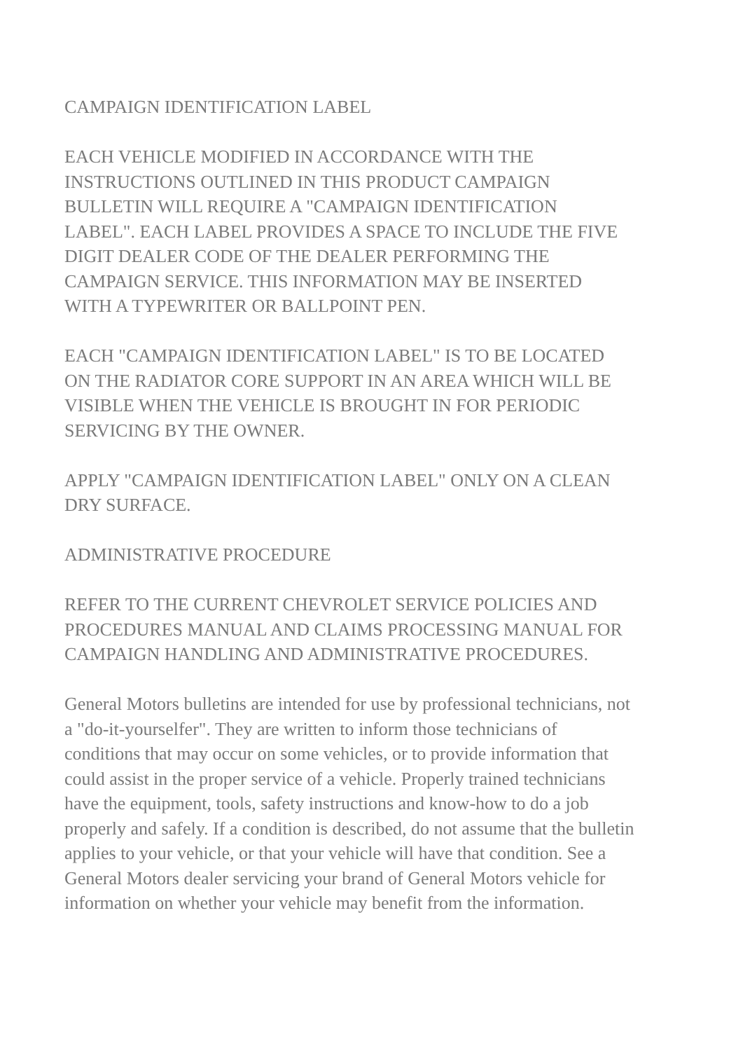CAMPAIGN IDENTIFICATION LABEL
EACH VEHICLE MODIFIED IN ACCORDANCE WITH THE
INSTRUCTIONS OUTLINED IN THIS PRODUCT CAMPAIGN
BULLETIN WILL REQUIRE A "CAMPAIGN IDENTIFICATION
LABEL". EACH LABEL PROVIDES A SPACE TO INCLUDE THE FIVE
DIGIT DEALER CODE OF THE DEALER PERFORMING THE
CAMPAIGN SERVICE. THIS INFORMATION MAY BE INSERTED
WITH A TYPEWRITER OR BALLPOINT PEN.
EACH "CAMPAIGN IDENTIFICATION LABEL" IS TO BE LOCATED
ON THE RADIATOR CORE SUPPORT IN AN AREA WHICH WILL BE
VISIBLE WHEN THE VEHICLE IS BROUGHT IN FOR PERIODIC
SERVICING BY THE OWNER.
APPLY "CAMPAIGN IDENTIFICATION LABEL" ONLY ON A CLEAN
DRY SURFACE.
ADMINISTRATIVE PROCEDURE
REFER TO THE CURRENT CHEVROLET SERVICE POLICIES AND
PROCEDURES MANUAL AND CLAIMS PROCESSING MANUAL FOR
CAMPAIGN HANDLING AND ADMINISTRATIVE PROCEDURES.
General Motors bulletins are intended for use by professional technicians, not
a "do-it-yourselfer". They are written to inform those technicians of
conditions that may occur on some vehicles, or to provide information that
could assist in the proper service of a vehicle. Properly trained technicians
have the equipment, tools, safety instructions and know-how to do a job
properly and safely. If a condition is described, do not assume that the bulletin
applies to your vehicle, or that your vehicle will have that condition. See a
General Motors dealer servicing your brand of General Motors vehicle for
information on whether your vehicle may benefit from the information.